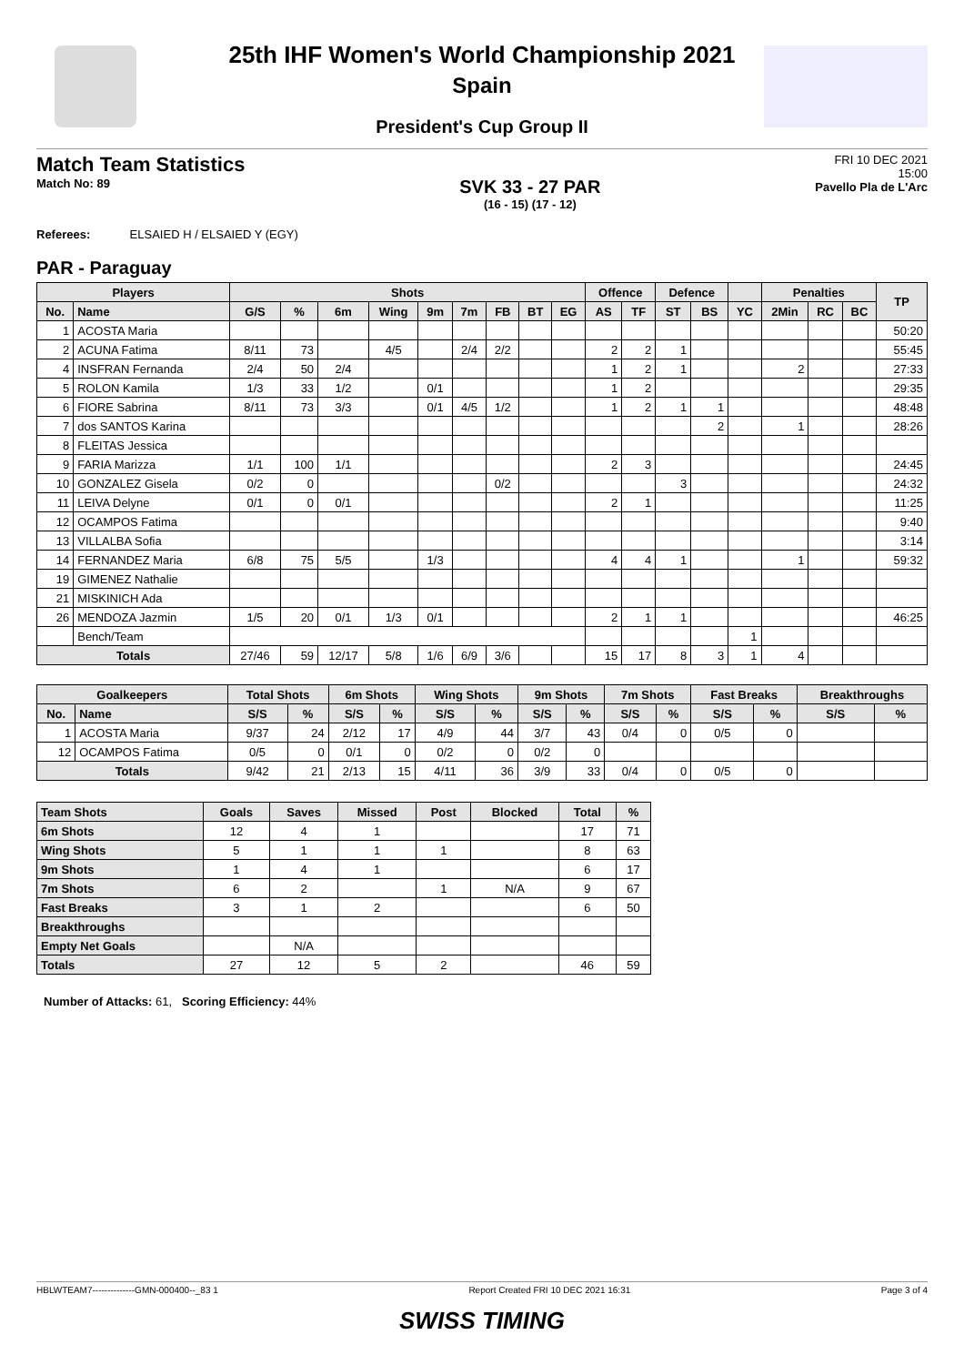25th IHF Women's World Championship 2021
Spain
President's Cup Group II
Match Team Statistics
Match No: 89
SVK 33 - 27 PAR
(16 - 15) (17 - 12)
FRI 10 DEC 2021
15:00
Pavello Pla de L'Arc
Referees: ELSAIED H / ELSAIED Y (EGY)
PAR - Paraguay
| Players | | Shots | | | | | | | | | Offence | | Defence | | | Penalties | | | TP |
| --- | --- | --- | --- | --- | --- | --- | --- | --- | --- | --- | --- | --- | --- | --- | --- | --- | --- | --- | --- |
| No. | Name | G/S | % | 6m | Wing | 9m | 7m | FB | BT | EG | AS | TF | ST | BS | YC | 2Min | RC | BC | |
| 1 | ACOSTA Maria | | | | | | | | | | | | | | | | | | 50:20 |
| 2 | ACUNA Fatima | 8/11 | 73 | | 4/5 | | 2/4 | 2/2 | | | 2 | 2 | 1 | | | | | | 55:45 |
| 4 | INSFRAN Fernanda | 2/4 | 50 | 2/4 | | | | | | | 1 | 2 | 1 | | | 2 | | | 27:33 |
| 5 | ROLON Kamila | 1/3 | 33 | 1/2 | | 0/1 | | | | | 1 | 2 | | | | | | | 29:35 |
| 6 | FIORE Sabrina | 8/11 | 73 | 3/3 | | 0/1 | 4/5 | 1/2 | | | 1 | 2 | 1 | 1 | | | | | 48:48 |
| 7 | dos SANTOS Karina | | | | | | | | | | | | | 2 | | 1 | | | 28:26 |
| 8 | FLEITAS Jessica | | | | | | | | | | | | | | | | | | |
| 9 | FARIA Marizza | 1/1 | 100 | 1/1 | | | | | | | 2 | 3 | | | | | | | 24:45 |
| 10 | GONZALEZ Gisela | 0/2 | 0 | | | | | 0/2 | | | | | 3 | | | | | | 24:32 |
| 11 | LEIVA Delyne | 0/1 | 0 | 0/1 | | | | | | | 2 | 1 | | | | | | | 11:25 |
| 12 | OCAMPOS Fatima | | | | | | | | | | | | | | | | | | 9:40 |
| 13 | VILLALBA Sofia | | | | | | | | | | | | | | | | | | 3:14 |
| 14 | FERNANDEZ Maria | 6/8 | 75 | 5/5 | | 1/3 | | | | | 4 | 4 | 1 | | | 1 | | | 59:32 |
| 19 | GIMENEZ Nathalie | | | | | | | | | | | | | | | | | | |
| 21 | MISKINICH Ada | | | | | | | | | | | | | | | | | | |
| 26 | MENDOZA Jazmin | 1/5 | 20 | 0/1 | 1/3 | 0/1 | | | | | 2 | 1 | 1 | | | | | | 46:25 |
| | Bench/Team | | | | | | | | | | | | | | 1 | | | | |
| Totals | | 27/46 | 59 | 12/17 | 5/8 | 1/6 | 6/9 | 3/6 | | | 15 | 17 | 8 | 3 | 1 | 4 | | | |
| Goalkeepers | | Total Shots | | 6m Shots | | Wing Shots | | 9m Shots | | 7m Shots | | Fast Breaks | | Breakthroughs | |
| --- | --- | --- | --- | --- | --- | --- | --- | --- | --- | --- | --- | --- | --- | --- | --- |
| No. | Name | S/S | % | S/S | % | S/S | % | S/S | % | S/S | % | S/S | % | S/S | % |
| 1 | ACOSTA Maria | 9/37 | 24 | 2/12 | 17 | 4/9 | 44 | 3/7 | 43 | 0/4 | 0 | 0/5 | 0 | | |
| 12 | OCAMPOS Fatima | 0/5 | 0 | 0/1 | 0 | 0/2 | 0 | 0/2 | 0 | | | | | | |
| Totals | | 9/42 | 21 | 2/13 | 15 | 4/11 | 36 | 3/9 | 33 | 0/4 | 0 | 0/5 | 0 | | |
| Team Shots | Goals | Saves | Missed | Post | Blocked | Total | % |
| --- | --- | --- | --- | --- | --- | --- | --- |
| 6m Shots | 12 | 4 | 1 | | | 17 | 71 |
| Wing Shots | 5 | 1 | 1 | 1 | | 8 | 63 |
| 9m Shots | 1 | 4 | 1 | | | 6 | 17 |
| 7m Shots | 6 | 2 | | 1 | N/A | 9 | 67 |
| Fast Breaks | 3 | 1 | 2 | | | 6 | 50 |
| Breakthroughs | | | | | | | |
| Empty Net Goals | | N/A | | | | | |
| Totals | 27 | 12 | 5 | 2 | | 46 | 59 |
Number of Attacks: 61, Scoring Efficiency: 44%
HBLWTEAM7--------------GMN-000400--_83 1 Report Created FRI 10 DEC 2021 16:31 Page 3 of 4
SWISS TIMING